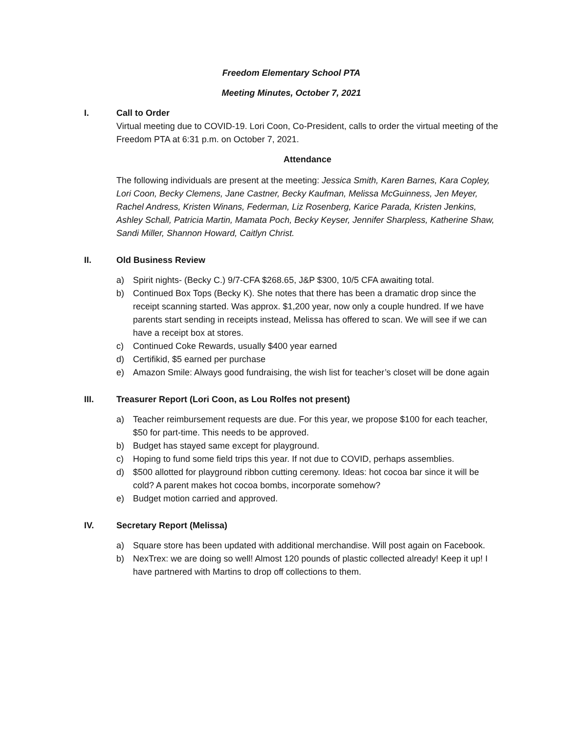Freedom Elementary School PTA
Meeting Minutes, October 7, 2021
I. Call to Order
Virtual meeting due to COVID-19. Lori Coon, Co-President, calls to order the virtual meeting of the Freedom PTA at 6:31 p.m. on October 7, 2021.
Attendance
The following individuals are present at the meeting: Jessica Smith, Karen Barnes, Kara Copley, Lori Coon, Becky Clemens, Jane Castner, Becky Kaufman, Melissa McGuinness, Jen Meyer, Rachel Andress, Kristen Winans, Federman, Liz Rosenberg, Karice Parada, Kristen Jenkins, Ashley Schall, Patricia Martin, Mamata Poch, Becky Keyser, Jennifer Sharpless, Katherine Shaw, Sandi Miller, Shannon Howard, Caitlyn Christ.
II. Old Business Review
a) Spirit nights- (Becky C.) 9/7-CFA $268.65, J&P $300, 10/5 CFA awaiting total.
b) Continued Box Tops (Becky K). She notes that there has been a dramatic drop since the receipt scanning started. Was approx. $1,200 year, now only a couple hundred. If we have parents start sending in receipts instead, Melissa has offered to scan. We will see if we can have a receipt box at stores.
c) Continued Coke Rewards, usually $400 year earned
d) Certifikid, $5 earned per purchase
e) Amazon Smile: Always good fundraising, the wish list for teacher’s closet will be done again
III. Treasurer Report (Lori Coon, as Lou Rolfes not present)
a) Teacher reimbursement requests are due. For this year, we propose $100 for each teacher, $50 for part-time. This needs to be approved.
b) Budget has stayed same except for playground.
c) Hoping to fund some field trips this year. If not due to COVID, perhaps assemblies.
d) $500 allotted for playground ribbon cutting ceremony. Ideas: hot cocoa bar since it will be cold? A parent makes hot cocoa bombs, incorporate somehow?
e) Budget motion carried and approved.
IV. Secretary Report (Melissa)
a) Square store has been updated with additional merchandise. Will post again on Facebook.
b) NexTrex: we are doing so well! Almost 120 pounds of plastic collected already! Keep it up! I have partnered with Martins to drop off collections to them.